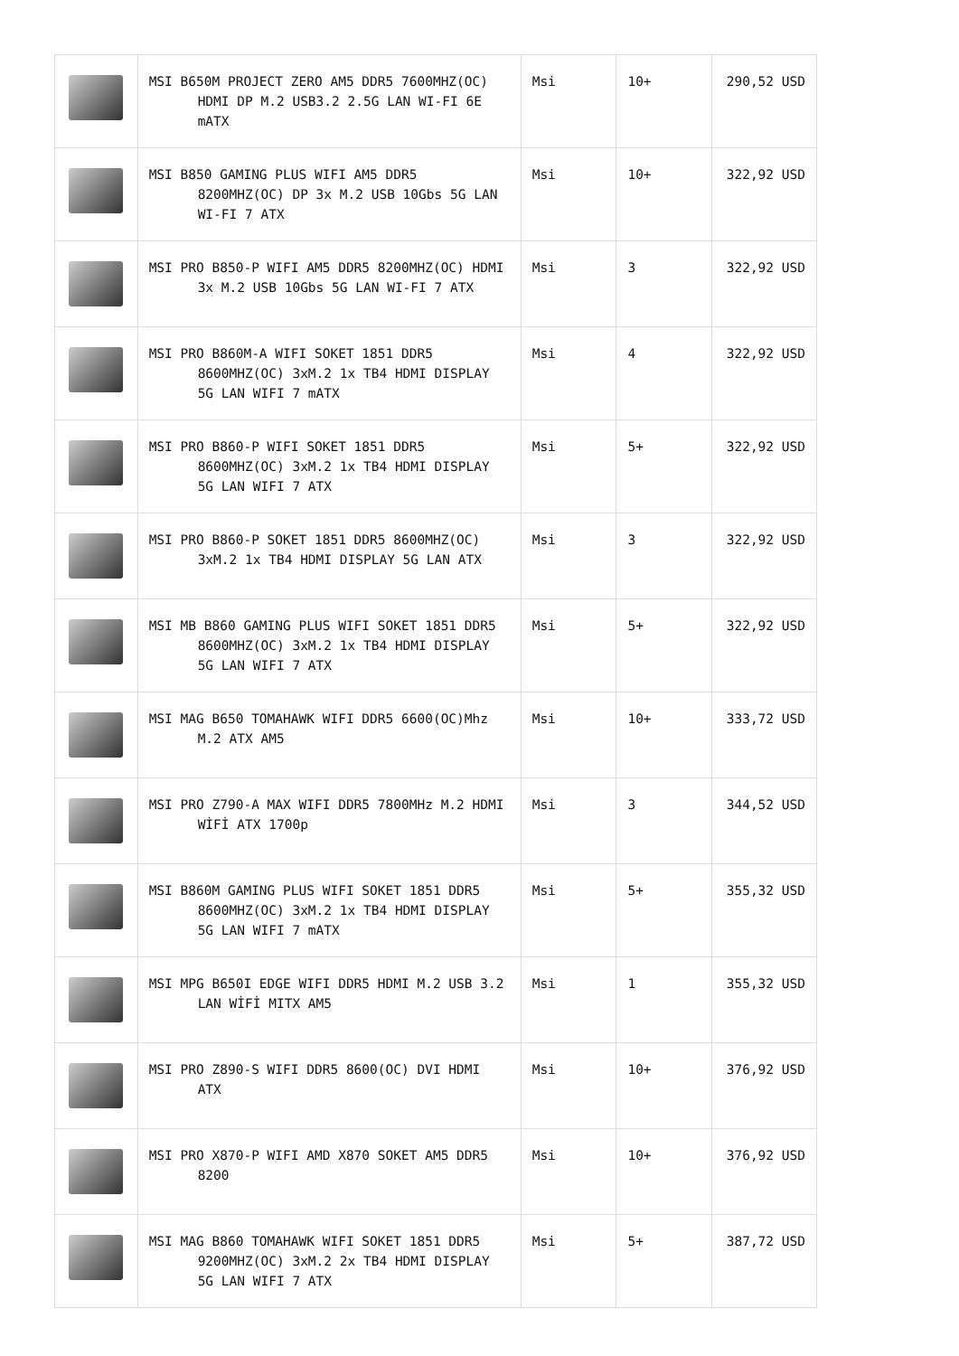| | MSI B650M PROJECT ZERO AM5 DDR5 7600MHZ(OC) HDMI DP M.2 USB3.2 2.5G LAN WI-FI 6E mATX | Msi | 10+ | 290,52 USD |
| | MSI B850 GAMING PLUS WIFI AM5 DDR5 8200MHZ(OC) DP 3x M.2 USB 10Gbs 5G LAN WI-FI 7 ATX | Msi | 10+ | 322,92 USD |
| | MSI PRO B850-P WIFI AM5 DDR5 8200MHZ(OC) HDMI 3x M.2 USB 10Gbs 5G LAN WI-FI 7 ATX | Msi | 3 | 322,92 USD |
| | MSI PRO B860M-A WIFI SOKET 1851 DDR5 8600MHZ(OC) 3xM.2 1x TB4 HDMI DISPLAY 5G LAN WIFI 7 mATX | Msi | 4 | 322,92 USD |
| | MSI PRO B860-P WIFI SOKET 1851 DDR5 8600MHZ(OC) 3xM.2 1x TB4 HDMI DISPLAY 5G LAN WIFI 7 ATX | Msi | 5+ | 322,92 USD |
| | MSI PRO B860-P SOKET 1851 DDR5 8600MHZ(OC) 3xM.2 1x TB4 HDMI DISPLAY 5G LAN ATX | Msi | 3 | 322,92 USD |
| | MSI MB B860 GAMING PLUS WIFI SOKET 1851 DDR5 8600MHZ(OC) 3xM.2 1x TB4 HDMI DISPLAY 5G LAN WIFI 7 ATX | Msi | 5+ | 322,92 USD |
| | MSI MAG B650 TOMAHAWK WIFI DDR5 6600(OC)Mhz M.2 ATX AM5 | Msi | 10+ | 333,72 USD |
| | MSI PRO Z790-A MAX WIFI DDR5 7800MHz M.2 HDMI WİFİ ATX 1700p | Msi | 3 | 344,52 USD |
| | MSI B860M GAMING PLUS WIFI SOKET 1851 DDR5 8600MHZ(OC) 3xM.2 1x TB4 HDMI DISPLAY 5G LAN WIFI 7 mATX | Msi | 5+ | 355,32 USD |
| | MSI MPG B650I EDGE WIFI DDR5 HDMI M.2 USB 3.2 LAN WİFİ MITX AM5 | Msi | 1 | 355,32 USD |
| | MSI PRO Z890-S WIFI DDR5 8600(OC) DVI HDMI ATX | Msi | 10+ | 376,92 USD |
| | MSI PRO X870-P WIFI AMD X870 SOKET AM5 DDR5 8200 | Msi | 10+ | 376,92 USD |
| | MSI MAG B860 TOMAHAWK WIFI SOKET 1851 DDR5 9200MHZ(OC) 3xM.2 2x TB4 HDMI DISPLAY 5G LAN WIFI 7 ATX | Msi | 5+ | 387,72 USD |